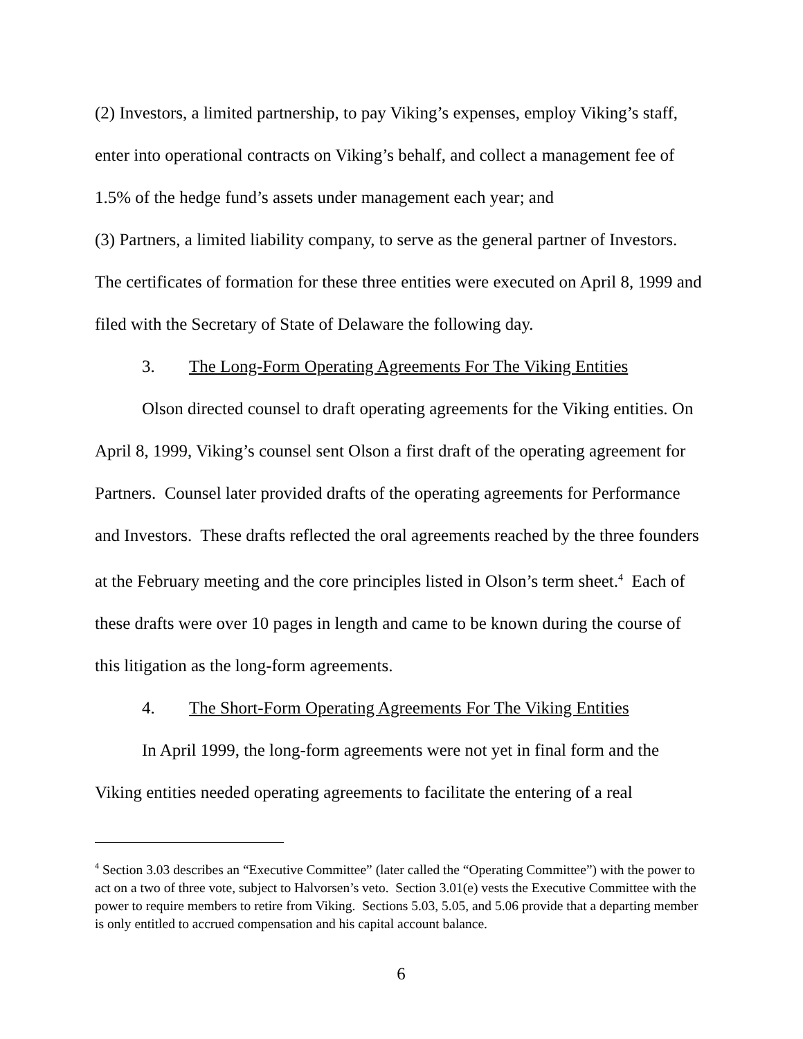(2) Investors, a limited partnership, to pay Viking’s expenses, employ Viking’s staff, enter into operational contracts on Viking’s behalf, and collect a management fee of 1.5% of the hedge fund’s assets under management each year; and
(3) Partners, a limited liability company, to serve as the general partner of Investors. The certificates of formation for these three entities were executed on April 8, 1999 and filed with the Secretary of State of Delaware the following day.
3. The Long-Form Operating Agreements For The Viking Entities
Olson directed counsel to draft operating agreements for the Viking entities. On April 8, 1999, Viking’s counsel sent Olson a first draft of the operating agreement for Partners. Counsel later provided drafts of the operating agreements for Performance and Investors. These drafts reflected the oral agreements reached by the three founders at the February meeting and the core principles listed in Olson’s term sheet.<sup>4</sup> Each of these drafts were over 10 pages in length and came to be known during the course of this litigation as the long-form agreements.
4. The Short-Form Operating Agreements For The Viking Entities
In April 1999, the long-form agreements were not yet in final form and the Viking entities needed operating agreements to facilitate the entering of a real
<sup>4</sup> Section 3.03 describes an “Executive Committee” (later called the “Operating Committee”) with the power to act on a two of three vote, subject to Halvorsen’s veto. Section 3.01(e) vests the Executive Committee with the power to require members to retire from Viking. Sections 5.03, 5.05, and 5.06 provide that a departing member is only entitled to accrued compensation and his capital account balance.
6